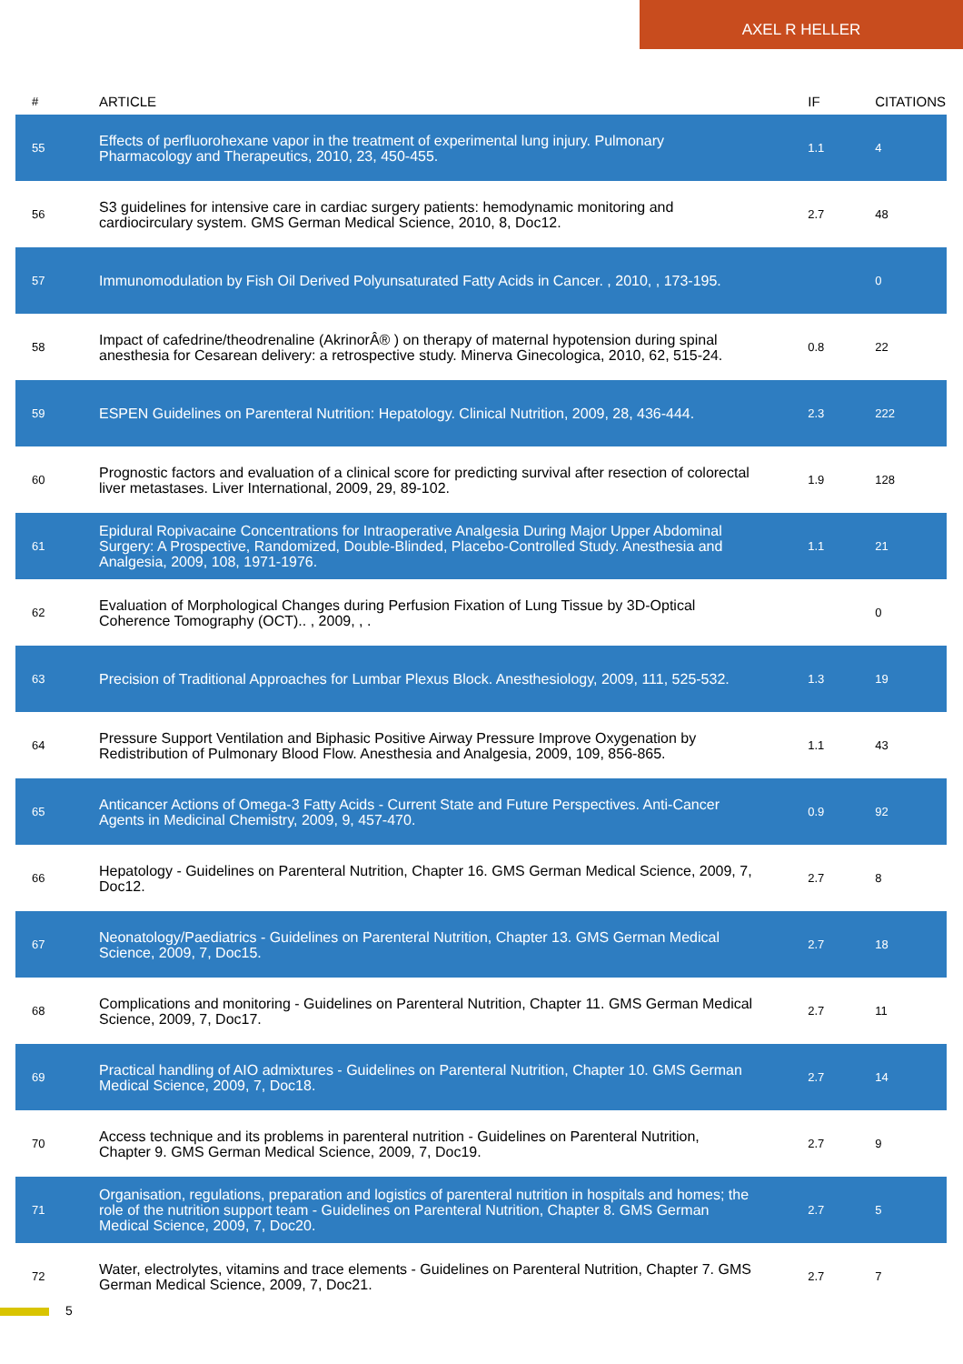AXEL R HELLER
| # | ARTICLE | IF | CITATIONS |
| --- | --- | --- | --- |
| 55 | Effects of perfluorohexane vapor in the treatment of experimental lung injury. Pulmonary Pharmacology and Therapeutics, 2010, 23, 450-455. | 1.1 | 4 |
| 56 | S3 guidelines for intensive care in cardiac surgery patients: hemodynamic monitoring and cardiocirculary system. GMS German Medical Science, 2010, 8, Doc12. | 2.7 | 48 |
| 57 | Immunomodulation by Fish Oil Derived Polyunsaturated Fatty Acids in Cancer. , 2010, , 173-195. | | 0 |
| 58 | Impact of cafedrine/theodrenaline (AkrinorÂ® ) on therapy of maternal hypotension during spinal anesthesia for Cesarean delivery: a retrospective study. Minerva Ginecologica, 2010, 62, 515-24. | 0.8 | 22 |
| 59 | ESPEN Guidelines on Parenteral Nutrition: Hepatology. Clinical Nutrition, 2009, 28, 436-444. | 2.3 | 222 |
| 60 | Prognostic factors and evaluation of a clinical score for predicting survival after resection of colorectal liver metastases. Liver International, 2009, 29, 89-102. | 1.9 | 128 |
| 61 | Epidural Ropivacaine Concentrations for Intraoperative Analgesia During Major Upper Abdominal Surgery: A Prospective, Randomized, Double-Blinded, Placebo-Controlled Study. Anesthesia and Analgesia, 2009, 108, 1971-1976. | 1.1 | 21 |
| 62 | Evaluation of Morphological Changes during Perfusion Fixation of Lung Tissue by 3D-Optical Coherence Tomography (OCT).. , 2009, , . | | 0 |
| 63 | Precision of Traditional Approaches for Lumbar Plexus Block. Anesthesiology, 2009, 111, 525-532. | 1.3 | 19 |
| 64 | Pressure Support Ventilation and Biphasic Positive Airway Pressure Improve Oxygenation by Redistribution of Pulmonary Blood Flow. Anesthesia and Analgesia, 2009, 109, 856-865. | 1.1 | 43 |
| 65 | Anticancer Actions of Omega-3 Fatty Acids - Current State and Future Perspectives. Anti-Cancer Agents in Medicinal Chemistry, 2009, 9, 457-470. | 0.9 | 92 |
| 66 | Hepatology - Guidelines on Parenteral Nutrition, Chapter 16. GMS German Medical Science, 2009, 7, Doc12. | 2.7 | 8 |
| 67 | Neonatology/Paediatrics - Guidelines on Parenteral Nutrition, Chapter 13. GMS German Medical Science, 2009, 7, Doc15. | 2.7 | 18 |
| 68 | Complications and monitoring - Guidelines on Parenteral Nutrition, Chapter 11. GMS German Medical Science, 2009, 7, Doc17. | 2.7 | 11 |
| 69 | Practical handling of AIO admixtures - Guidelines on Parenteral Nutrition, Chapter 10. GMS German Medical Science, 2009, 7, Doc18. | 2.7 | 14 |
| 70 | Access technique and its problems in parenteral nutrition - Guidelines on Parenteral Nutrition, Chapter 9. GMS German Medical Science, 2009, 7, Doc19. | 2.7 | 9 |
| 71 | Organisation, regulations, preparation and logistics of parenteral nutrition in hospitals and homes; the role of the nutrition support team - Guidelines on Parenteral Nutrition, Chapter 8. GMS German Medical Science, 2009, 7, Doc20. | 2.7 | 5 |
| 72 | Water, electrolytes, vitamins and trace elements - Guidelines on Parenteral Nutrition, Chapter 7. GMS German Medical Science, 2009, 7, Doc21. | 2.7 | 7 |
5